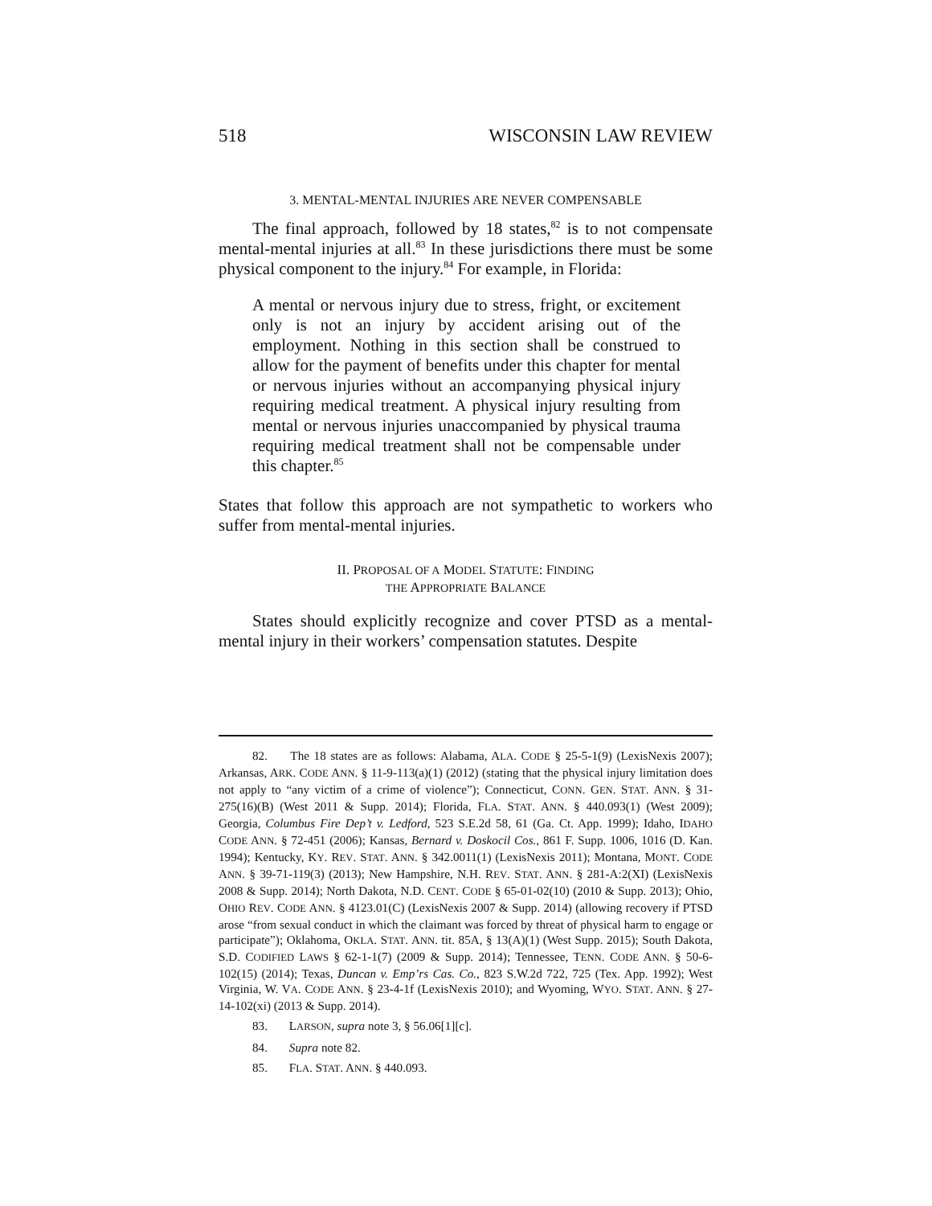518 WISCONSIN LAW REVIEW
3. MENTAL-MENTAL INJURIES ARE NEVER COMPENSABLE
The final approach, followed by 18 states,<sup>82</sup> is to not compensate mental-mental injuries at all.<sup>83</sup> In these jurisdictions there must be some physical component to the injury.<sup>84</sup> For example, in Florida:
A mental or nervous injury due to stress, fright, or excitement only is not an injury by accident arising out of the employment. Nothing in this section shall be construed to allow for the payment of benefits under this chapter for mental or nervous injuries without an accompanying physical injury requiring medical treatment. A physical injury resulting from mental or nervous injuries unaccompanied by physical trauma requiring medical treatment shall not be compensable under this chapter.<sup>85</sup>
States that follow this approach are not sympathetic to workers who suffer from mental-mental injuries.
II. PROPOSAL OF A MODEL STATUTE: FINDING
THE APPROPRIATE BALANCE
States should explicitly recognize and cover PTSD as a mental-mental injury in their workers’ compensation statutes. Despite
82. The 18 states are as follows: Alabama, ALA. CODE § 25-5-1(9) (LexisNexis 2007); Arkansas, ARK. CODE ANN. § 11-9-113(a)(1) (2012) (stating that the physical injury limitation does not apply to “any victim of a crime of violence”); Connecticut, CONN. GEN. STAT. ANN. § 31-275(16)(B) (West 2011 & Supp. 2014); Florida, FLA. STAT. ANN. § 440.093(1) (West 2009); Georgia, Columbus Fire Dep’t v. Ledford, 523 S.E.2d 58, 61 (Ga. Ct. App. 1999); Idaho, IDAHO CODE ANN. § 72-451 (2006); Kansas, Bernard v. Doskocil Cos., 861 F. Supp. 1006, 1016 (D. Kan. 1994); Kentucky, KY. REV. STAT. ANN. § 342.0011(1) (LexisNexis 2011); Montana, MONT. CODE ANN. § 39-71-119(3) (2013); New Hampshire, N.H. REV. STAT. ANN. § 281-A:2(XI) (LexisNexis 2008 & Supp. 2014); North Dakota, N.D. CENT. CODE § 65-01-02(10) (2010 & Supp. 2013); Ohio, OHIO REV. CODE ANN. § 4123.01(C) (LexisNexis 2007 & Supp. 2014) (allowing recovery if PTSD arose “from sexual conduct in which the claimant was forced by threat of physical harm to engage or participate”); Oklahoma, OKLA. STAT. ANN. tit. 85A, § 13(A)(1) (West Supp. 2015); South Dakota, S.D. CODIFIED LAWS § 62-1-1(7) (2009 & Supp. 2014); Tennessee, TENN. CODE ANN. § 50-6-102(15) (2014); Texas, Duncan v. Emp’rs Cas. Co., 823 S.W.2d 722, 725 (Tex. App. 1992); West Virginia, W. VA. CODE ANN. § 23-4-1f (LexisNexis 2010); and Wyoming, WYO. STAT. ANN. § 27-14-102(xi) (2013 & Supp. 2014).
83. LARSON, supra note 3, § 56.06[1][c].
84. Supra note 82.
85. FLA. STAT. ANN. § 440.093.